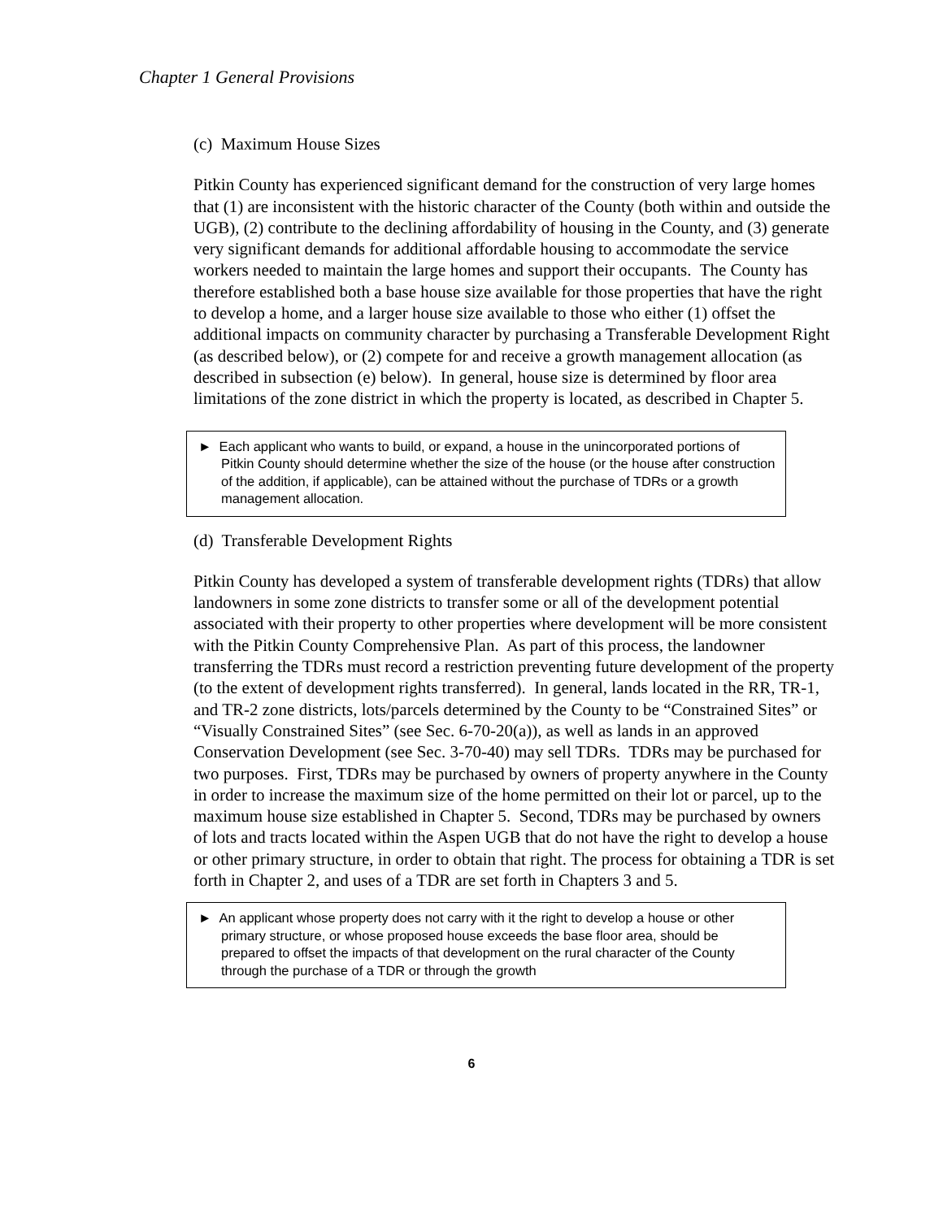Chapter 1 General Provisions
(c) Maximum House Sizes
Pitkin County has experienced significant demand for the construction of very large homes that (1) are inconsistent with the historic character of the County (both within and outside the UGB), (2) contribute to the declining affordability of housing in the County, and (3) generate very significant demands for additional affordable housing to accommodate the service workers needed to maintain the large homes and support their occupants. The County has therefore established both a base house size available for those properties that have the right to develop a home, and a larger house size available to those who either (1) offset the additional impacts on community character by purchasing a Transferable Development Right (as described below), or (2) compete for and receive a growth management allocation (as described in subsection (e) below). In general, house size is determined by floor area limitations of the zone district in which the property is located, as described in Chapter 5.
► Each applicant who wants to build, or expand, a house in the unincorporated portions of Pitkin County should determine whether the size of the house (or the house after construction of the addition, if applicable), can be attained without the purchase of TDRs or a growth management allocation.
(d) Transferable Development Rights
Pitkin County has developed a system of transferable development rights (TDRs) that allow landowners in some zone districts to transfer some or all of the development potential associated with their property to other properties where development will be more consistent with the Pitkin County Comprehensive Plan. As part of this process, the landowner transferring the TDRs must record a restriction preventing future development of the property (to the extent of development rights transferred). In general, lands located in the RR, TR-1, and TR-2 zone districts, lots/parcels determined by the County to be “Constrained Sites” or “Visually Constrained Sites” (see Sec. 6-70-20(a)), as well as lands in an approved Conservation Development (see Sec. 3-70-40) may sell TDRs. TDRs may be purchased for two purposes. First, TDRs may be purchased by owners of property anywhere in the County in order to increase the maximum size of the home permitted on their lot or parcel, up to the maximum house size established in Chapter 5. Second, TDRs may be purchased by owners of lots and tracts located within the Aspen UGB that do not have the right to develop a house or other primary structure, in order to obtain that right. The process for obtaining a TDR is set forth in Chapter 2, and uses of a TDR are set forth in Chapters 3 and 5.
► An applicant whose property does not carry with it the right to develop a house or other primary structure, or whose proposed house exceeds the base floor area, should be prepared to offset the impacts of that development on the rural character of the County through the purchase of a TDR or through the growth
6